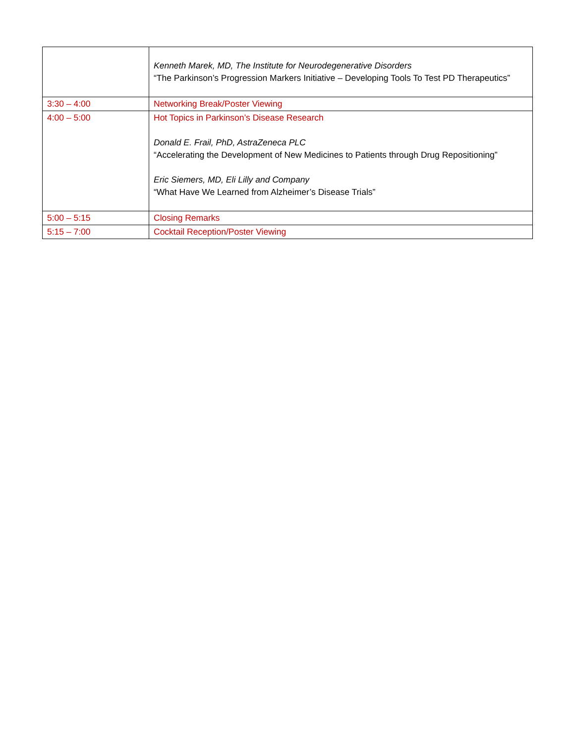| | Kenneth Marek, MD, The Institute for Neurodegenerative Disorders “The Parkinson’s Progression Markers Initiative – Developing Tools To Test PD Therapeutics” |
| 3:30 – 4:00 | Networking Break/Poster Viewing |
| 4:00 – 5:00 | Hot Topics in Parkinson’s Disease Research Donald E. Frail, PhD, AstraZeneca PLC “Accelerating the Development of New Medicines to Patients through Drug Repositioning” Eric Siemers, MD, Eli Lilly and Company “What Have We Learned from Alzheimer’s Disease Trials” |
| 5:00 – 5:15 | Closing Remarks |
| 5:15 – 7:00 | Cocktail Reception/Poster Viewing |